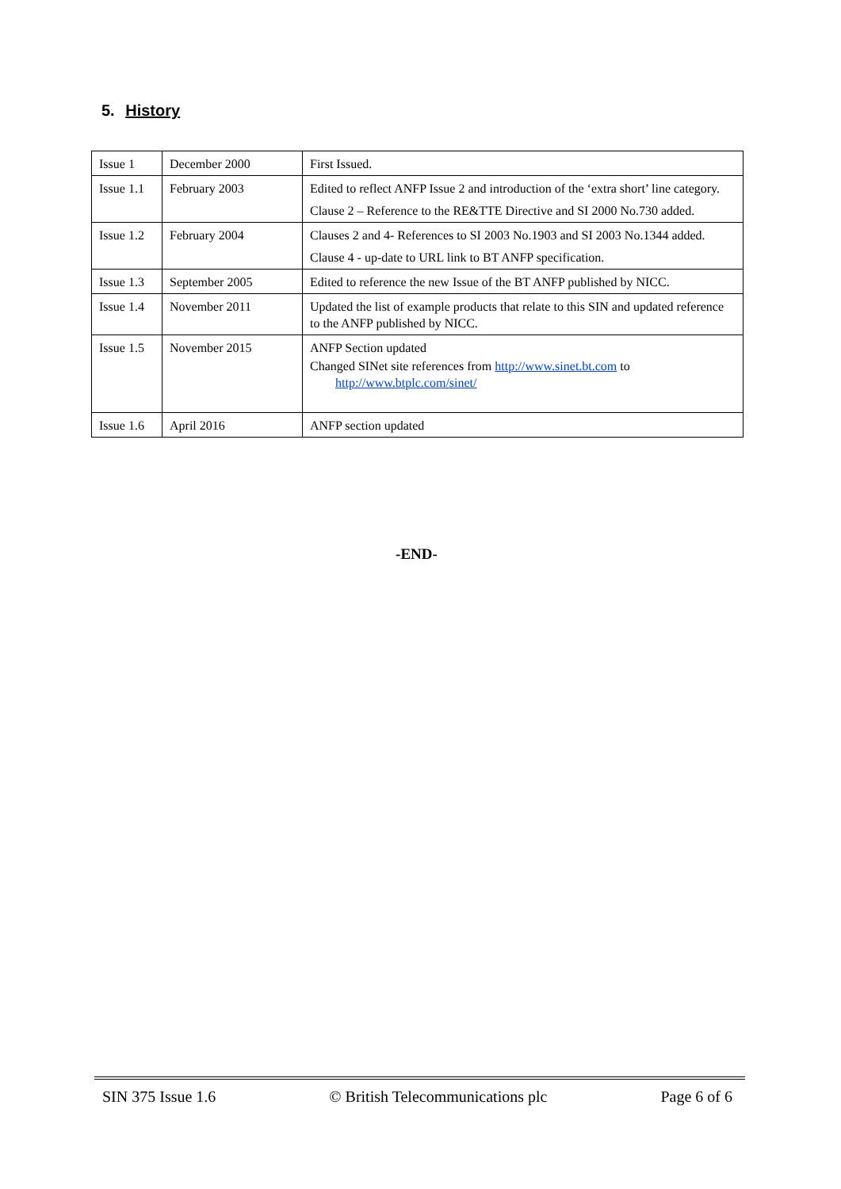5. History
| Issue 1 | December 2000 | First Issued. |
| Issue 1.1 | February 2003 | Edited to reflect ANFP Issue 2 and introduction of the ‘extra short’ line category. Clause 2 – Reference to the RE&TTE Directive and SI 2000 No.730 added. |
| Issue 1.2 | February 2004 | Clauses 2 and 4- References to SI 2003 No.1903 and SI 2003 No.1344 added. Clause 4 - up-date to URL link to BT ANFP specification. |
| Issue 1.3 | September 2005 | Edited to reference the new Issue of the BT ANFP published by NICC. |
| Issue 1.4 | November 2011 | Updated the list of example products that relate to this SIN and updated reference to the ANFP published by NICC. |
| Issue 1.5 | November 2015 | ANFP Section updated Changed SINet site references from http://www.sinet.bt.com to http://www.btplc.com/sinet/ |
| Issue 1.6 | April 2016 | ANFP section updated |
-END-
SIN 375 Issue 1.6 © British Telecommunications plc Page 6 of 6